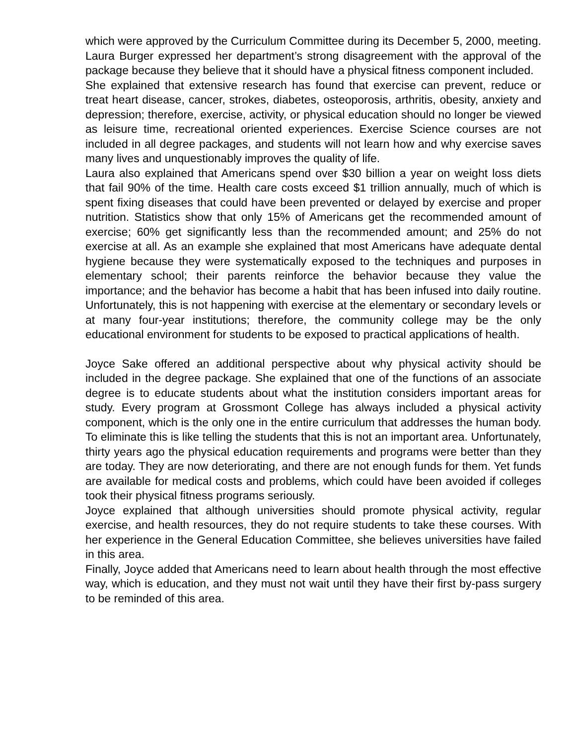which were approved by the Curriculum Committee during its December 5, 2000, meeting.
Laura Burger expressed her department’s strong disagreement with the approval of the package because they believe that it should have a physical fitness component included.
She explained that extensive research has found that exercise can prevent, reduce or treat heart disease, cancer, strokes, diabetes, osteoporosis, arthritis, obesity, anxiety and depression; therefore, exercise, activity, or physical education should no longer be viewed as leisure time, recreational oriented experiences. Exercise Science courses are not included in all degree packages, and students will not learn how and why exercise saves many lives and unquestionably improves the quality of life.
Laura also explained that Americans spend over $30 billion a year on weight loss diets that fail 90% of the time. Health care costs exceed $1 trillion annually, much of which is spent fixing diseases that could have been prevented or delayed by exercise and proper nutrition. Statistics show that only 15% of Americans get the recommended amount of exercise; 60% get significantly less than the recommended amount; and 25% do not exercise at all. As an example she explained that most Americans have adequate dental hygiene because they were systematically exposed to the techniques and purposes in elementary school; their parents reinforce the behavior because they value the importance; and the behavior has become a habit that has been infused into daily routine. Unfortunately, this is not happening with exercise at the elementary or secondary levels or at many four-year institutions; therefore, the community college may be the only educational environment for students to be exposed to practical applications of health.
Joyce Sake offered an additional perspective about why physical activity should be included in the degree package. She explained that one of the functions of an associate degree is to educate students about what the institution considers important areas for study. Every program at Grossmont College has always included a physical activity component, which is the only one in the entire curriculum that addresses the human body. To eliminate this is like telling the students that this is not an important area. Unfortunately, thirty years ago the physical education requirements and programs were better than they are today. They are now deteriorating, and there are not enough funds for them. Yet funds are available for medical costs and problems, which could have been avoided if colleges took their physical fitness programs seriously.
Joyce explained that although universities should promote physical activity, regular exercise, and health resources, they do not require students to take these courses. With her experience in the General Education Committee, she believes universities have failed in this area.
Finally, Joyce added that Americans need to learn about health through the most effective way, which is education, and they must not wait until they have their first by-pass surgery to be reminded of this area.